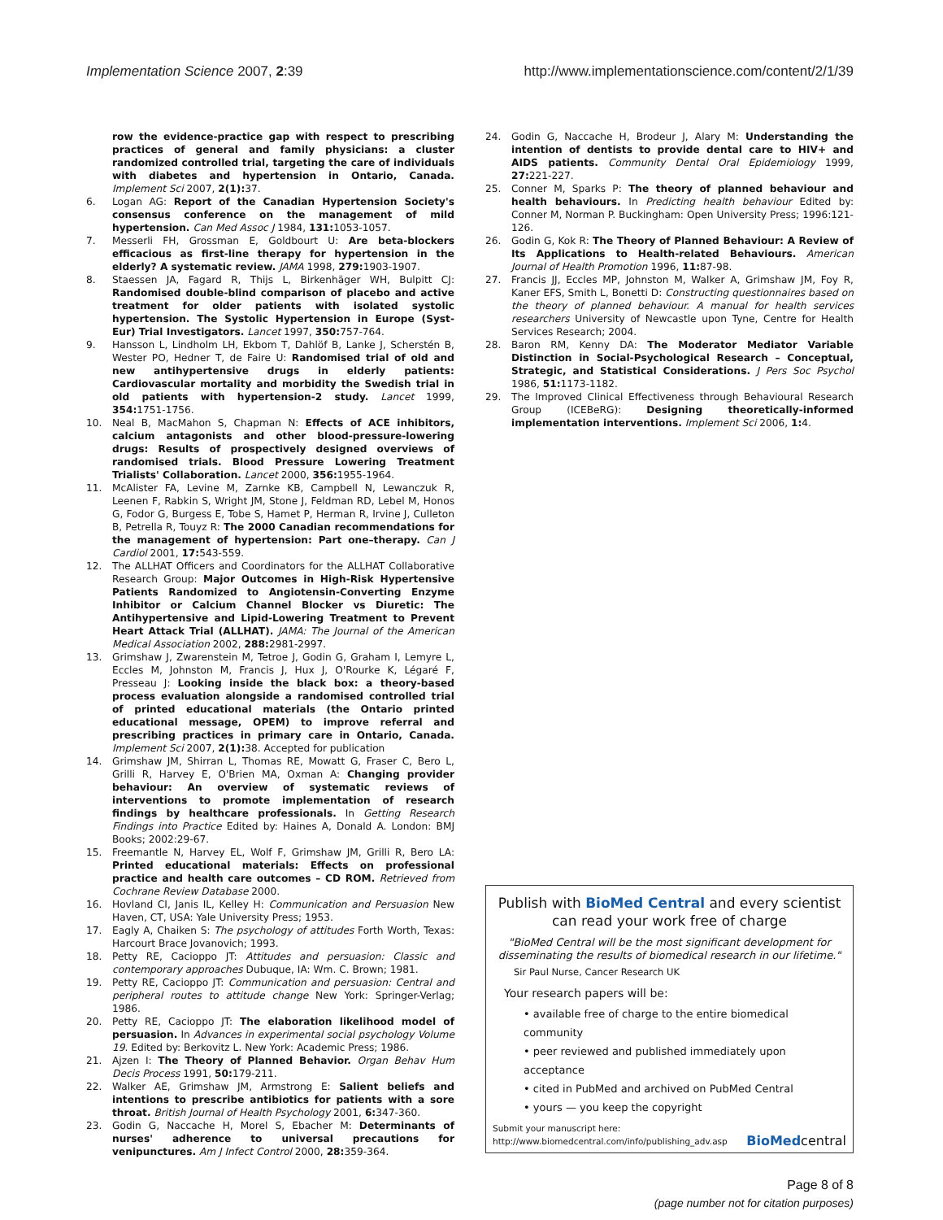Implementation Science 2007, 2:39
http://www.implementationscience.com/content/2/1/39
row the evidence-practice gap with respect to prescribing practices of general and family physicians: a cluster randomized controlled trial, targeting the care of individuals with diabetes and hypertension in Ontario, Canada. Implement Sci 2007, 2(1): 37.
6. Logan AG: Report of the Canadian Hypertension Society's consensus conference on the management of mild hypertension. Can Med Assoc J 1984, 131: 1053-1057.
7. Messerli FH, Grossman E, Goldbourt U: Are beta-blockers efficacious as first-line therapy for hypertension in the elderly? A systematic review. JAMA 1998, 279: 1903-1907.
8. Staessen JA, Fagard R, Thijs L, Birkenhäger WH, Bulpitt CJ: Randomised double-blind comparison of placebo and active treatment for older patients with isolated systolic hypertension. The Systolic Hypertension in Europe (Syst-Eur) Trial Investigators. Lancet 1997, 350: 757-764.
9. Hansson L, Lindholm LH, Ekbom T, Dahlöf B, Lanke J, Scherstén B, Wester PO, Hedner T, de Faire U: Randomised trial of old and new antihypertensive drugs in elderly patients: Cardiovascular mortality and morbidity the Swedish trial in old patients with hypertension-2 study. Lancet 1999, 354: 1751-1756.
10. Neal B, MacMahon S, Chapman N: Effects of ACE inhibitors, calcium antagonists and other blood-pressure-lowering drugs: Results of prospectively designed overviews of randomised trials. Blood Pressure Lowering Treatment Trialists' Collaboration. Lancet 2000, 356: 1955-1964.
11. McAlister FA, Levine M, Zarnke KB, Campbell N, Lewanczuk R, Leenen F, Rabkin S, Wright JM, Stone J, Feldman RD, Lebel M, Honos G, Fodor G, Burgess E, Tobe S, Hamet P, Herman R, Irvine J, Culleton B, Petrella R, Touyz R: The 2000 Canadian recommendations for the management of hypertension: Part one–therapy. Can J Cardiol 2001, 17: 543-559.
12. The ALLHAT Officers and Coordinators for the ALLHAT Collaborative Research Group: Major Outcomes in High-Risk Hypertensive Patients Randomized to Angiotensin-Converting Enzyme Inhibitor or Calcium Channel Blocker vs Diuretic: The Antihypertensive and Lipid-Lowering Treatment to Prevent Heart Attack Trial (ALLHAT). JAMA: The Journal of the American Medical Association 2002, 288: 2981-2997.
13. Grimshaw J, Zwarenstein M, Tetroe J, Godin G, Graham I, Lemyre L, Eccles M, Johnston M, Francis J, Hux J, O'Rourke K, Légaré F, Presseau J: Looking inside the black box: a theory-based process evaluation alongside a randomised controlled trial of printed educational materials (the Ontario printed educational message, OPEM) to improve referral and prescribing practices in primary care in Ontario, Canada. Implement Sci 2007, 2(1): 38. Accepted for publication
14. Grimshaw JM, Shirran L, Thomas RE, Mowatt G, Fraser C, Bero L, Grilli R, Harvey E, O'Brien MA, Oxman A: Changing provider behaviour: An overview of systematic reviews of interventions to promote implementation of research findings by healthcare professionals. In Getting Research Findings into Practice Edited by: Haines A, Donald A. London: BMJ Books; 2002:29-67.
15. Freemantle N, Harvey EL, Wolf F, Grimshaw JM, Grilli R, Bero LA: Printed educational materials: Effects on professional practice and health care outcomes – CD ROM. Retrieved from Cochrane Review Database 2000.
16. Hovland CI, Janis IL, Kelley H: Communication and Persuasion New Haven, CT, USA: Yale University Press; 1953.
17. Eagly A, Chaiken S: The psychology of attitudes Forth Worth, Texas: Harcourt Brace Jovanovich; 1993.
18. Petty RE, Cacioppo JT: Attitudes and persuasion: Classic and contemporary approaches Dubuque, IA: Wm. C. Brown; 1981.
19. Petty RE, Cacioppo JT: Communication and persuasion: Central and peripheral routes to attitude change New York: Springer-Verlag; 1986.
20. Petty RE, Cacioppo JT: The elaboration likelihood model of persuasion. In Advances in experimental social psychology Volume 19. Edited by: Berkovitz L. New York: Academic Press; 1986.
21. Ajzen I: The Theory of Planned Behavior. Organ Behav Hum Decis Process 1991, 50: 179-211.
22. Walker AE, Grimshaw JM, Armstrong E: Salient beliefs and intentions to prescribe antibiotics for patients with a sore throat. British Journal of Health Psychology 2001, 6: 347-360.
23. Godin G, Naccache H, Morel S, Ebacher M: Determinants of nurses' adherence to universal precautions for venipunctures. Am J Infect Control 2000, 28: 359-364.
24. Godin G, Naccache H, Brodeur J, Alary M: Understanding the intention of dentists to provide dental care to HIV+ and AIDS patients. Community Dental Oral Epidemiology 1999, 27: 221-227.
25. Conner M, Sparks P: The theory of planned behaviour and health behaviours. In Predicting health behaviour Edited by: Conner M, Norman P. Buckingham: Open University Press; 1996:121-126.
26. Godin G, Kok R: The Theory of Planned Behaviour: A Review of Its Applications to Health-related Behaviours. American Journal of Health Promotion 1996, 11: 87-98.
27. Francis JJ, Eccles MP, Johnston M, Walker A, Grimshaw JM, Foy R, Kaner EFS, Smith L, Bonetti D: Constructing questionnaires based on the theory of planned behaviour. A manual for health services researchers University of Newcastle upon Tyne, Centre for Health Services Research; 2004.
28. Baron RM, Kenny DA: The Moderator Mediator Variable Distinction in Social-Psychological Research – Conceptual, Strategic, and Statistical Considerations. J Pers Soc Psychol 1986, 51: 1173-1182.
29. The Improved Clinical Effectiveness through Behavioural Research Group (ICEBeRG): Designing theoretically-informed implementation interventions. Implement Sci 2006, 1: 4.
Publish with BioMed Central and every scientist can read your work free of charge
"BioMed Central will be the most significant development for disseminating the results of biomedical research in our lifetime."
Sir Paul Nurse, Cancer Research UK
Your research papers will be:
• available free of charge to the entire biomedical community
• peer reviewed and published immediately upon acceptance
• cited in PubMed and archived on PubMed Central
• yours — you keep the copyright
Submit your manuscript here:
http://www.biomedcentral.com/info/publishing_adv.asp
BioMedcentral
Page 8 of 8
(page number not for citation purposes)